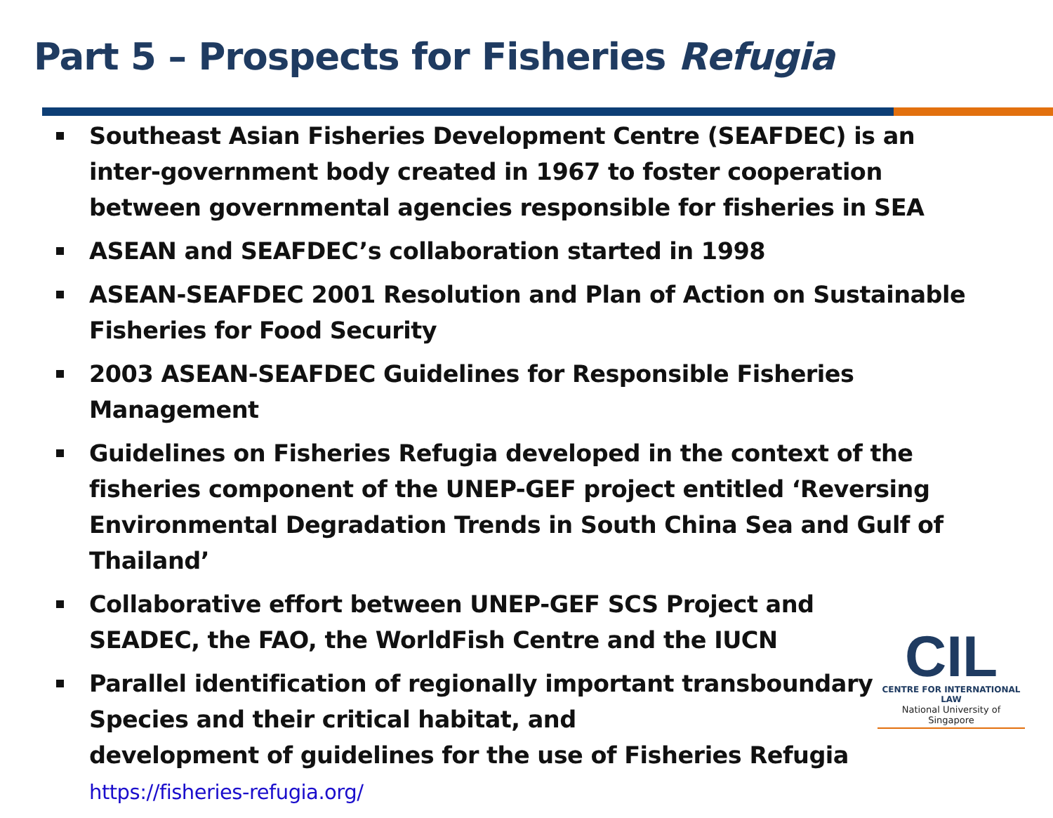Part 5 – Prospects for Fisheries Refugia
Southeast Asian Fisheries Development Centre (SEAFDEC) is an inter-government body created in 1967 to foster cooperation between governmental agencies responsible for fisheries in SEA
ASEAN and SEAFDEC’s collaboration started in 1998
ASEAN-SEAFDEC 2001 Resolution and Plan of Action on Sustainable Fisheries for Food Security
2003 ASEAN-SEAFDEC Guidelines for Responsible Fisheries Management
Guidelines on Fisheries Refugia developed in the context of the fisheries component of the UNEP-GEF project entitled ‘Reversing Environmental Degradation Trends in South China Sea and Gulf of Thailand’
Collaborative effort between UNEP-GEF SCS Project and
SEADEC, the FAO, the WorldFish Centre and the IUCN
Parallel identification of regionally important transboundary
Species and their critical habitat, and
development of guidelines for the use of Fisheries Refugia
https://fisheries-refugia.org/
CIL
CENTRE FOR INTERNATIONAL LAW
National University of Singapore